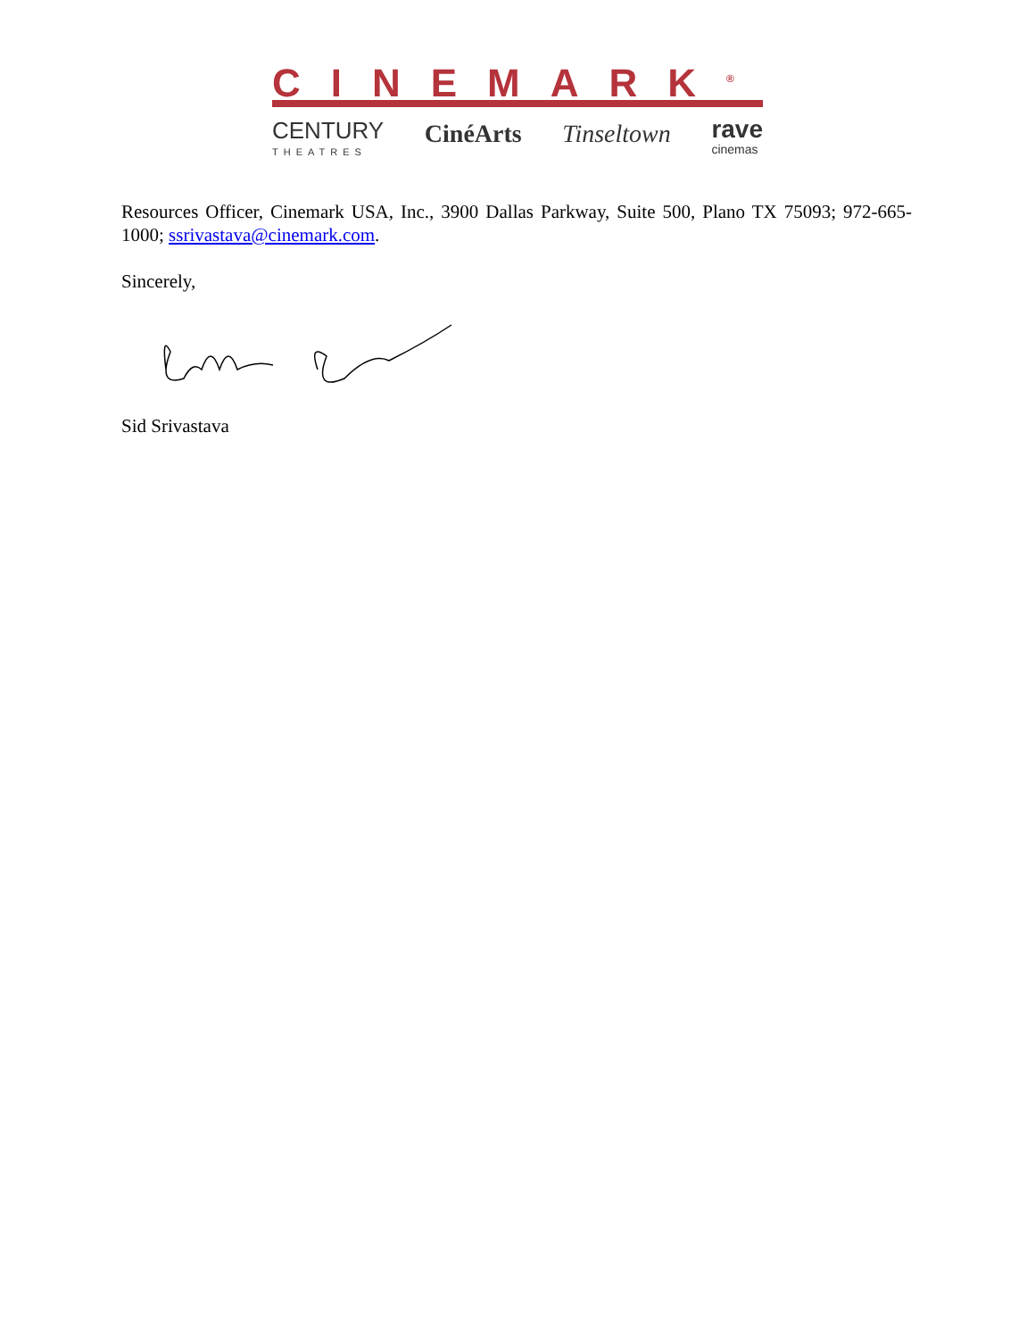CINEMARK<sup>®</sup>
CENTURY
THEATRES CinéArts Tinseltown rave
cinemas
Resources Officer, Cinemark USA, Inc., 3900 Dallas Parkway, Suite 500, Plano TX 75093; 972-665-1000; ssrivastava@cinemark.com.
Sincerely,
Sid Srivastava